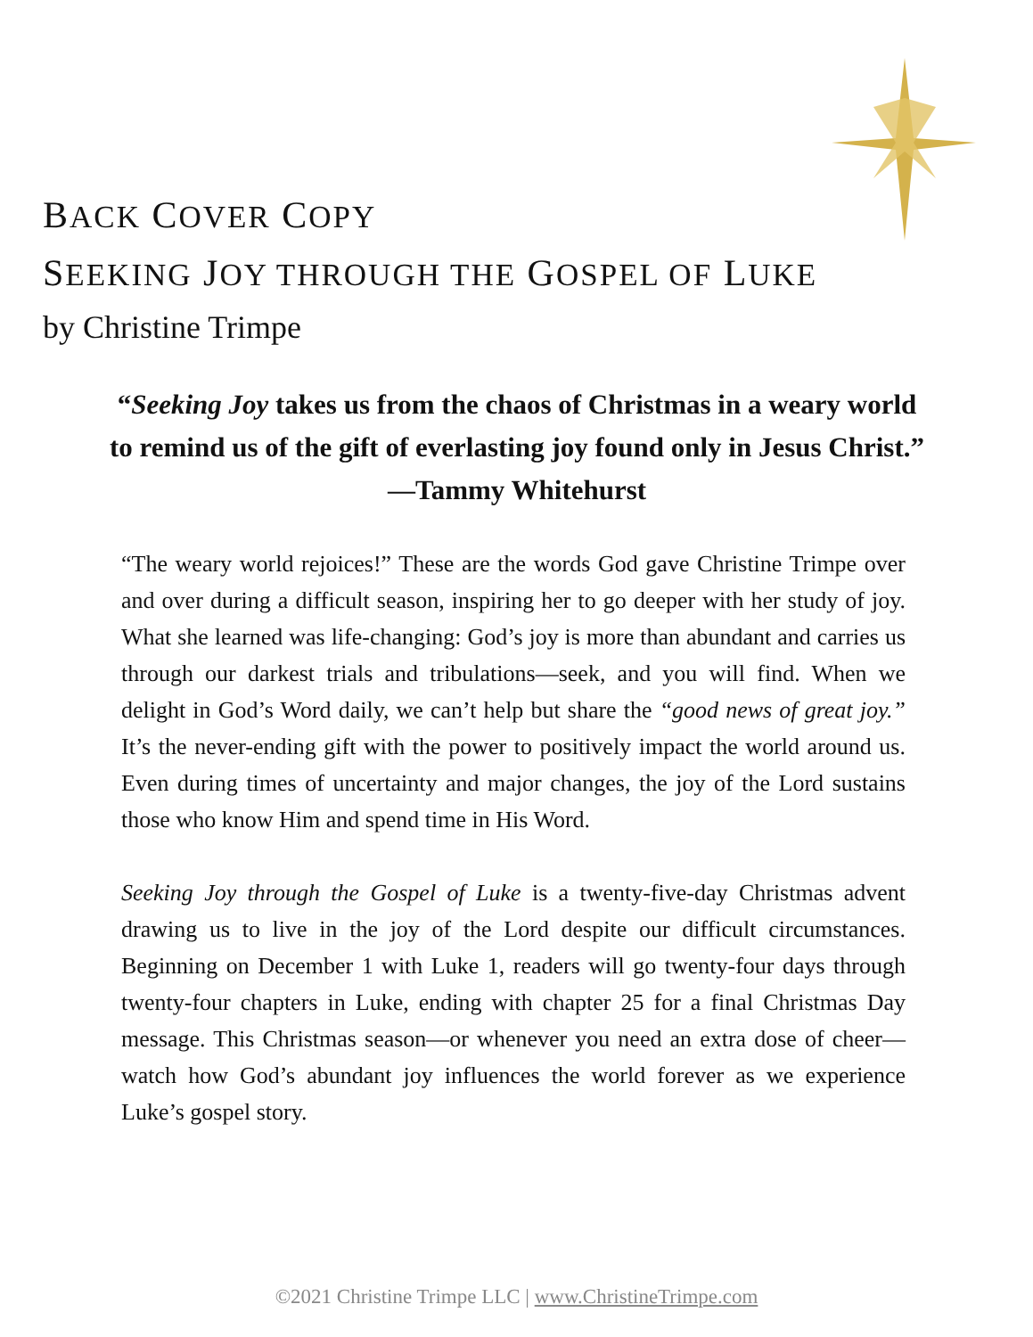BACK COVER COPY
SEEKING JOY THROUGH THE GOSPEL OF LUKE
by Christine Trimpe
“Seeking Joy takes us from the chaos of Christmas in a weary world to remind us of the gift of everlasting joy found only in Jesus Christ.” —Tammy Whitehurst
“The weary world rejoices!” These are the words God gave Christine Trimpe over and over during a difficult season, inspiring her to go deeper with her study of joy. What she learned was life-changing: God’s joy is more than abundant and carries us through our darkest trials and tribulations—seek, and you will find. When we delight in God’s Word daily, we can’t help but share the “good news of great joy.” It’s the never-ending gift with the power to positively impact the world around us. Even during times of uncertainty and major changes, the joy of the Lord sustains those who know Him and spend time in His Word.
Seeking Joy through the Gospel of Luke is a twenty-five-day Christmas advent drawing us to live in the joy of the Lord despite our difficult circumstances. Beginning on December 1 with Luke 1, readers will go twenty-four days through twenty-four chapters in Luke, ending with chapter 25 for a final Christmas Day message. This Christmas season—or whenever you need an extra dose of cheer—watch how God’s abundant joy influences the world forever as we experience Luke’s gospel story.
©2021 Christine Trimpe LLC | www.ChristineTrimpe.com